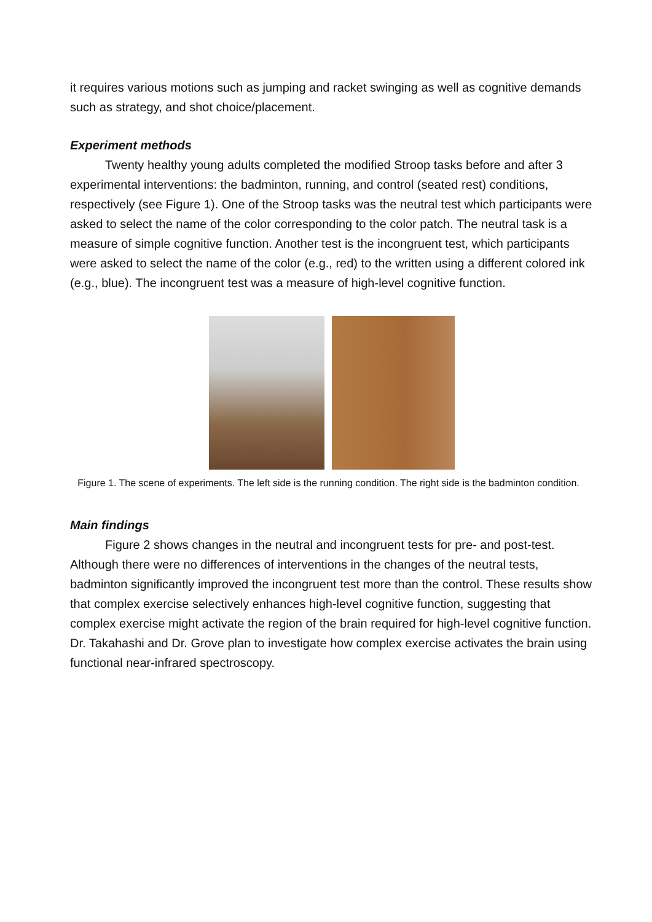it requires various motions such as jumping and racket swinging as well as cognitive demands such as strategy, and shot choice/placement.
Experiment methods
Twenty healthy young adults completed the modified Stroop tasks before and after 3 experimental interventions: the badminton, running, and control (seated rest) conditions, respectively (see Figure 1). One of the Stroop tasks was the neutral test which participants were asked to select the name of the color corresponding to the color patch. The neutral task is a measure of simple cognitive function. Another test is the incongruent test, which participants were asked to select the name of the color (e.g., red) to the written using a different colored ink (e.g., blue). The incongruent test was a measure of high-level cognitive function.
Figure 1. The scene of experiments. The left side is the running condition. The right side is the badminton condition.
Main findings
Figure 2 shows changes in the neutral and incongruent tests for pre- and post-test. Although there were no differences of interventions in the changes of the neutral tests, badminton significantly improved the incongruent test more than the control. These results show that complex exercise selectively enhances high-level cognitive function, suggesting that complex exercise might activate the region of the brain required for high-level cognitive function. Dr. Takahashi and Dr. Grove plan to investigate how complex exercise activates the brain using functional near-infrared spectroscopy.